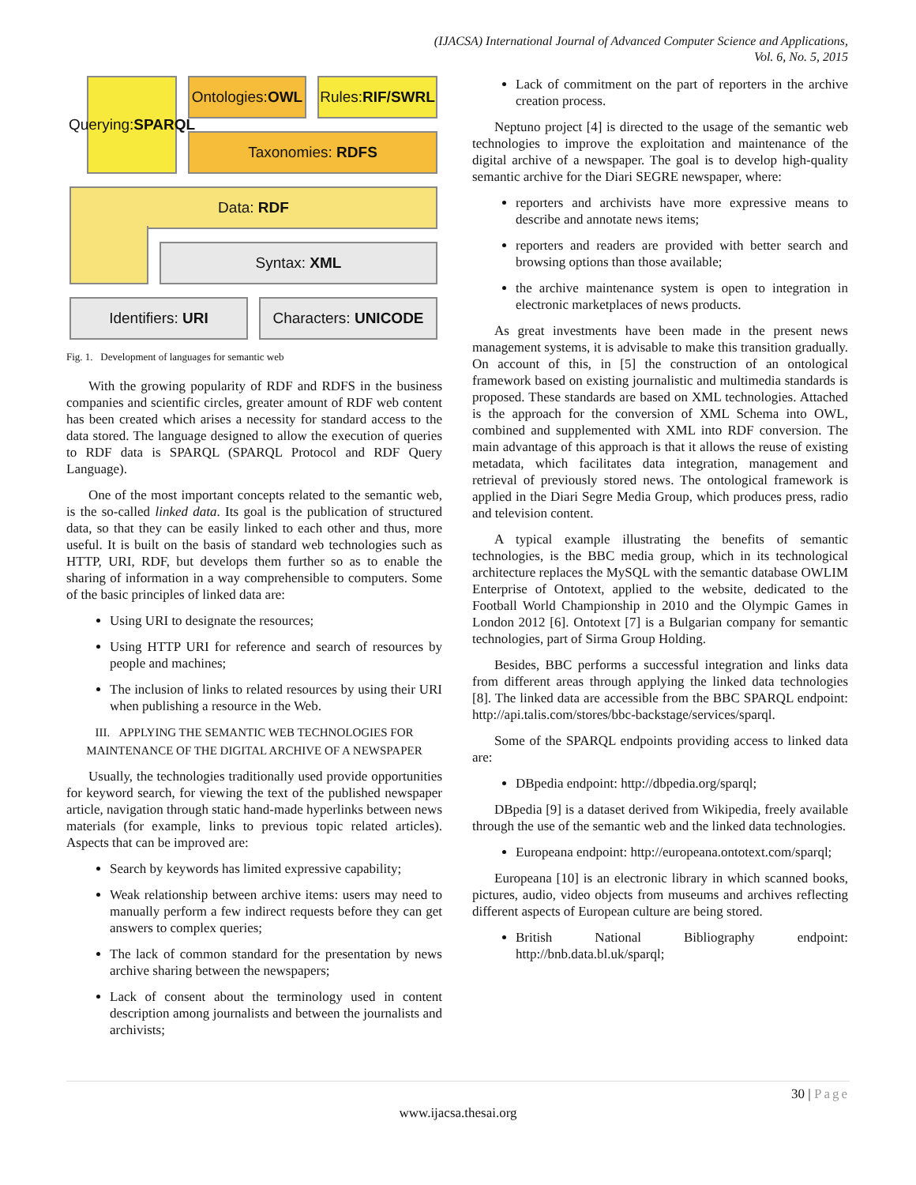(IJACSA) International Journal of Advanced Computer Science and Applications,
Vol. 6, No. 5, 2015
Querying:
SPARQL
Ontologies:
OWL
Rules:
RIF/SWRL
Taxonomies: RDFS
Data: RDF
Syntax: XML
Identifiers: URI Characters: UNICODE
Fig. 1. Development of languages for semantic web
With the growing popularity of RDF and RDFS in the business companies and scientific circles, greater amount of RDF web content has been created which arises a necessity for standard access to the data stored. The language designed to allow the execution of queries to RDF data is SPARQL (SPARQL Protocol and RDF Query Language).
One of the most important concepts related to the semantic web, is the so-called linked data. Its goal is the publication of structured data, so that they can be easily linked to each other and thus, more useful. It is built on the basis of standard web technologies such as HTTP, URI, RDF, but develops them further so as to enable the sharing of information in a way comprehensible to computers. Some of the basic principles of linked data are:
Using URI to designate the resources;
Using HTTP URI for reference and search of resources by people and machines;
The inclusion of links to related resources by using their URI when publishing a resource in the Web.
III. APPLYING THE SEMANTIC WEB TECHNOLOGIES FOR MAINTENANCE OF THE DIGITAL ARCHIVE OF A NEWSPAPER
Usually, the technologies traditionally used provide opportunities for keyword search, for viewing the text of the published newspaper article, navigation through static hand-made hyperlinks between news materials (for example, links to previous topic related articles). Aspects that can be improved are:
Search by keywords has limited expressive capability;
Weak relationship between archive items: users may need to manually perform a few indirect requests before they can get answers to complex queries;
The lack of common standard for the presentation by news archive sharing between the newspapers;
Lack of consent about the terminology used in content description among journalists and between the journalists and archivists;
Lack of commitment on the part of reporters in the archive creation process.
Neptuno project [4] is directed to the usage of the semantic web technologies to improve the exploitation and maintenance of the digital archive of a newspaper. The goal is to develop high-quality semantic archive for the Diari SEGRE newspaper, where:
reporters and archivists have more expressive means to describe and annotate news items;
reporters and readers are provided with better search and browsing options than those available;
the archive maintenance system is open to integration in electronic marketplaces of news products.
As great investments have been made in the present news management systems, it is advisable to make this transition gradually. On account of this, in [5] the construction of an ontological framework based on existing journalistic and multimedia standards is proposed. These standards are based on XML technologies. Attached is the approach for the conversion of XML Schema into OWL, combined and supplemented with XML into RDF conversion. The main advantage of this approach is that it allows the reuse of existing metadata, which facilitates data integration, management and retrieval of previously stored news. The ontological framework is applied in the Diari Segre Media Group, which produces press, radio and television content.
A typical example illustrating the benefits of semantic technologies, is the BBC media group, which in its technological architecture replaces the MySQL with the semantic database OWLIM Enterprise of Ontotext, applied to the website, dedicated to the Football World Championship in 2010 and the Olympic Games in London 2012 [6]. Ontotext [7] is a Bulgarian company for semantic technologies, part of Sirma Group Holding.
Besides, BBC performs a successful integration and links data from different areas through applying the linked data technologies [8]. The linked data are accessible from the BBC SPARQL endpoint: http://api.talis.com/stores/bbc-backstage/services/sparql.
Some of the SPARQL endpoints providing access to linked data are:
DBpedia endpoint: http://dbpedia.org/sparql;
DBpedia [9] is a dataset derived from Wikipedia, freely available through the use of the semantic web and the linked data technologies.
Europeana endpoint: http://europeana.ontotext.com/sparql;
Europeana [10] is an electronic library in which scanned books, pictures, audio, video objects from museums and archives reflecting different aspects of European culture are being stored.
British National Bibliography endpoint: http://bnb.data.bl.uk/sparql;
30 | Page
www.ijacsa.thesai.org